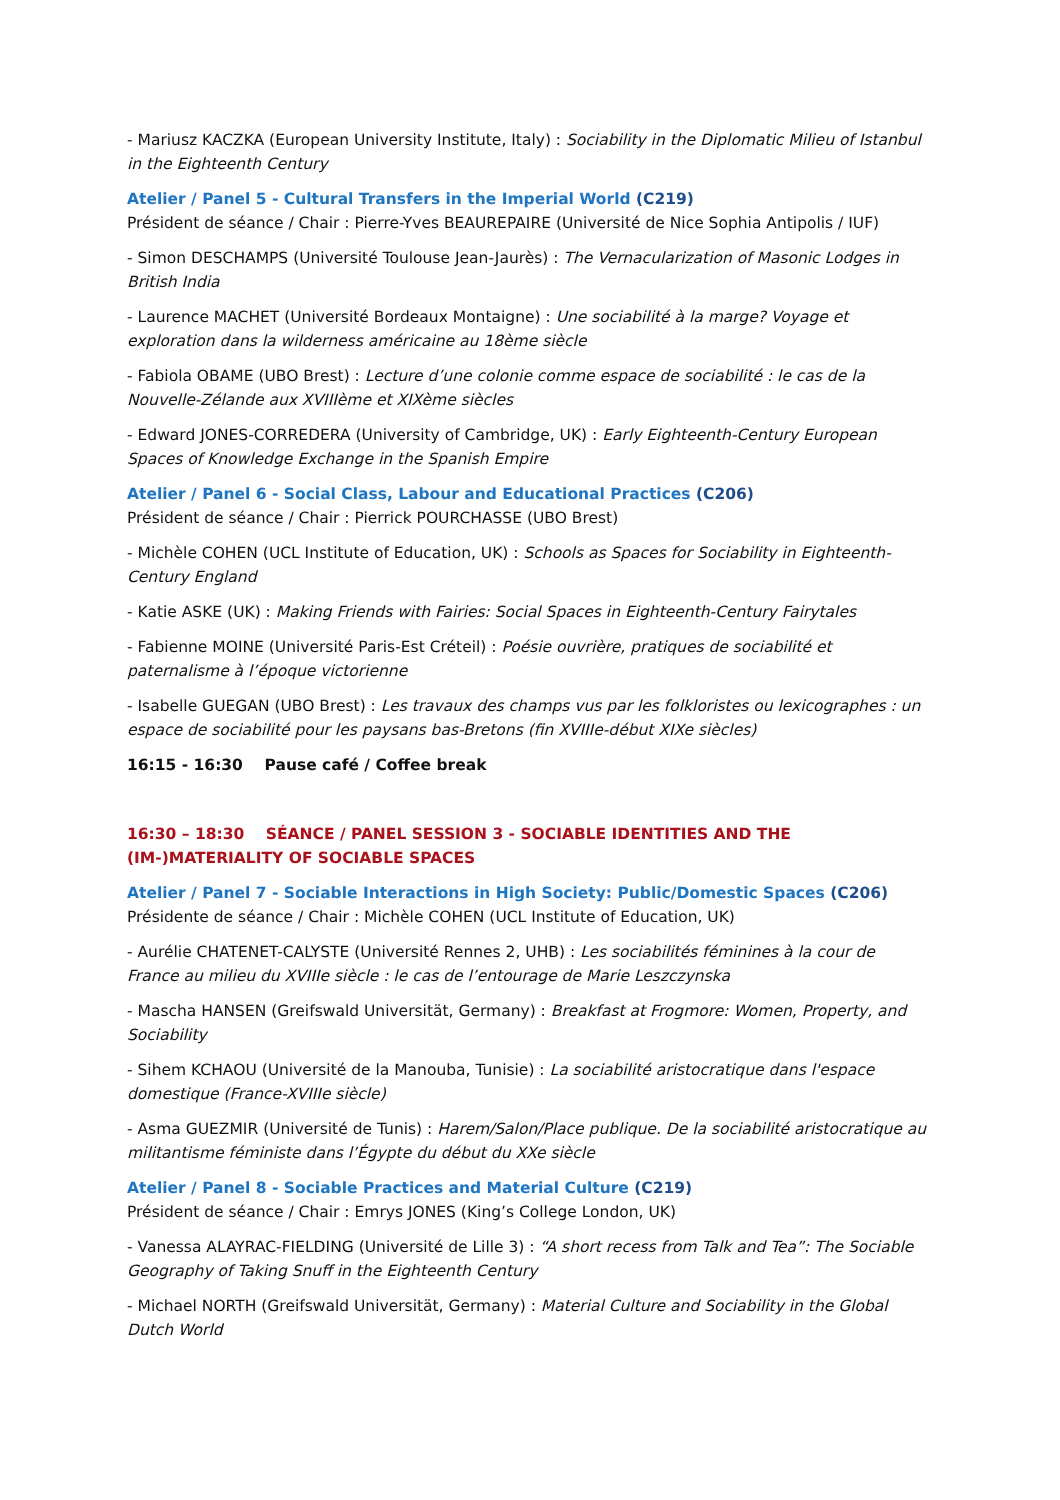- Mariusz KACZKA (European University Institute, Italy) : Sociability in the Diplomatic Milieu of Istanbul in the Eighteenth Century
Atelier / Panel 5 - Cultural Transfers in the Imperial World (C219)
Président de séance / Chair : Pierre-Yves BEAUREPAIRE (Université de Nice Sophia Antipolis / IUF)
- Simon DESCHAMPS (Université Toulouse Jean-Jaurès) : The Vernacularization of Masonic Lodges in British India
- Laurence MACHET (Université Bordeaux Montaigne) : Une sociabilité à la marge? Voyage et exploration dans la wilderness américaine au 18ème siècle
- Fabiola OBAME (UBO Brest) : Lecture d’une colonie comme espace de sociabilité : le cas de la Nouvelle-Zélande aux XVIIIème et XIXème siècles
- Edward JONES-CORREDERA (University of Cambridge, UK) : Early Eighteenth-Century European Spaces of Knowledge Exchange in the Spanish Empire
Atelier / Panel 6 - Social Class, Labour and Educational Practices (C206)
Président de séance / Chair : Pierrick POURCHASSE (UBO Brest)
- Michèle COHEN (UCL Institute of Education, UK) : Schools as Spaces for Sociability in Eighteenth-Century England
- Katie ASKE (UK) : Making Friends with Fairies: Social Spaces in Eighteenth-Century Fairytales
- Fabienne MOINE (Université Paris-Est Créteil) : Poésie ouvrière, pratiques de sociabilité et paternalisme à l’époque victorienne
- Isabelle GUEGAN (UBO Brest) : Les travaux des champs vus par les folkloristes ou lexicographes : un espace de sociabilité pour les paysans bas-Bretons (fin XVIIIe-début XIXe siècles)
16:15 - 16:30 Pause café / Coffee break
16:30 – 18:30 SÉANCE / PANEL SESSION 3 - SOCIABLE IDENTITIES AND THE (IM-)MATERIALITY OF SOCIABLE SPACES
Atelier / Panel 7 - Sociable Interactions in High Society: Public/Domestic Spaces (C206)
Présidente de séance / Chair : Michèle COHEN (UCL Institute of Education, UK)
- Aurélie CHATENET-CALYSTE (Université Rennes 2, UHB) : Les sociabilités féminines à la cour de France au milieu du XVIIIe siècle : le cas de l’entourage de Marie Leszczynska
- Mascha HANSEN (Greifswald Universität, Germany) : Breakfast at Frogmore: Women, Property, and Sociability
- Sihem KCHAOU (Université de la Manouba, Tunisie) : La sociabilité aristocratique dans l'espace domestique (France-XVIIIe siècle)
- Asma GUEZMIR (Université de Tunis) : Harem/Salon/Place publique. De la sociabilité aristocratique au militantisme féministe dans l’Égypte du début du XXe siècle
Atelier / Panel 8 - Sociable Practices and Material Culture (C219)
Président de séance / Chair : Emrys JONES (King’s College London, UK)
- Vanessa ALAYRAC-FIELDING (Université de Lille 3) : “A short recess from Talk and Tea”: The Sociable Geography of Taking Snuff in the Eighteenth Century
- Michael NORTH (Greifswald Universität, Germany) : Material Culture and Sociability in the Global Dutch World